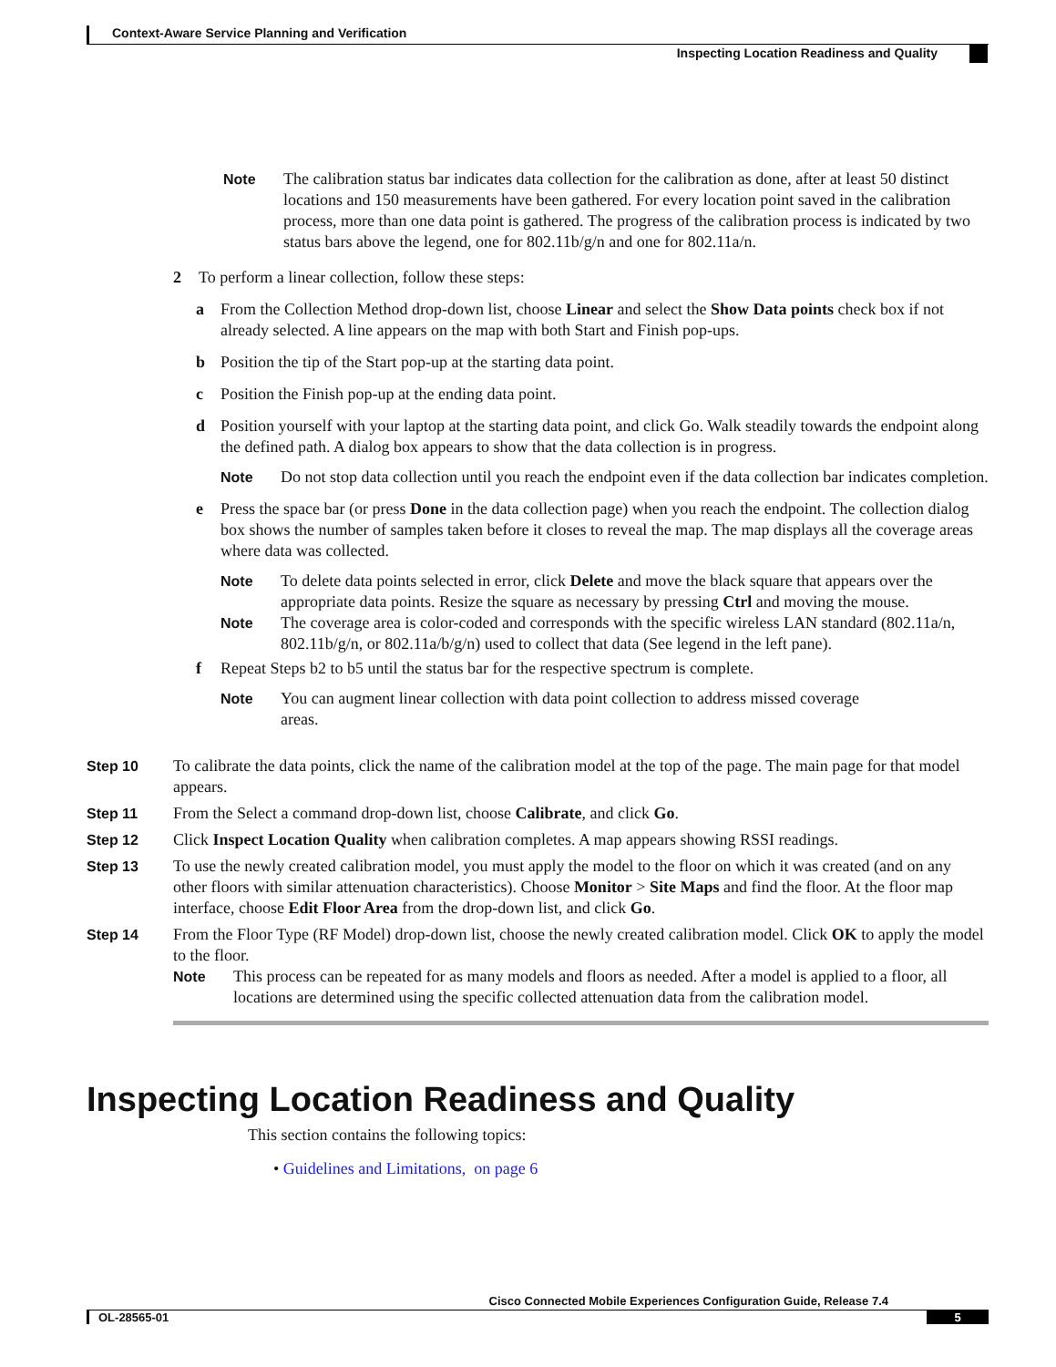Context-Aware Service Planning and Verification
Inspecting Location Readiness and Quality
Note The calibration status bar indicates data collection for the calibration as done, after at least 50 distinct locations and 150 measurements have been gathered. For every location point saved in the calibration process, more than one data point is gathered. The progress of the calibration process is indicated by two status bars above the legend, one for 802.11b/g/n and one for 802.11a/n.
2 To perform a linear collection, follow these steps:
a From the Collection Method drop-down list, choose Linear and select the Show Data points check box if not already selected. A line appears on the map with both Start and Finish pop-ups.
b Position the tip of the Start pop-up at the starting data point.
c Position the Finish pop-up at the ending data point.
d Position yourself with your laptop at the starting data point, and click Go. Walk steadily towards the endpoint along the defined path. A dialog box appears to show that the data collection is in progress.
Note Do not stop data collection until you reach the endpoint even if the data collection bar indicates completion.
e Press the space bar (or press Done in the data collection page) when you reach the endpoint. The collection dialog box shows the number of samples taken before it closes to reveal the map. The map displays all the coverage areas where data was collected.
Note To delete data points selected in error, click Delete and move the black square that appears over the appropriate data points. Resize the square as necessary by pressing Ctrl and moving the mouse.
Note The coverage area is color-coded and corresponds with the specific wireless LAN standard (802.11a/n, 802.11b/g/n, or 802.11a/b/g/n) used to collect that data (See legend in the left pane).
f Repeat Steps b2 to b5 until the status bar for the respective spectrum is complete.
Note You can augment linear collection with data point collection to address missed coverage areas.
Step 10 To calibrate the data points, click the name of the calibration model at the top of the page. The main page for that model appears.
Step 11 From the Select a command drop-down list, choose Calibrate, and click Go.
Step 12 Click Inspect Location Quality when calibration completes. A map appears showing RSSI readings.
Step 13 To use the newly created calibration model, you must apply the model to the floor on which it was created (and on any other floors with similar attenuation characteristics). Choose Monitor > Site Maps and find the floor. At the floor map interface, choose Edit Floor Area from the drop-down list, and click Go.
Step 14 From the Floor Type (RF Model) drop-down list, choose the newly created calibration model. Click OK to apply the model to the floor.
Note This process can be repeated for as many models and floors as needed. After a model is applied to a floor, all locations are determined using the specific collected attenuation data from the calibration model.
Inspecting Location Readiness and Quality
This section contains the following topics:
• Guidelines and Limitations, on page 6
Cisco Connected Mobile Experiences Configuration Guide, Release 7.4
OL-28565-01 5